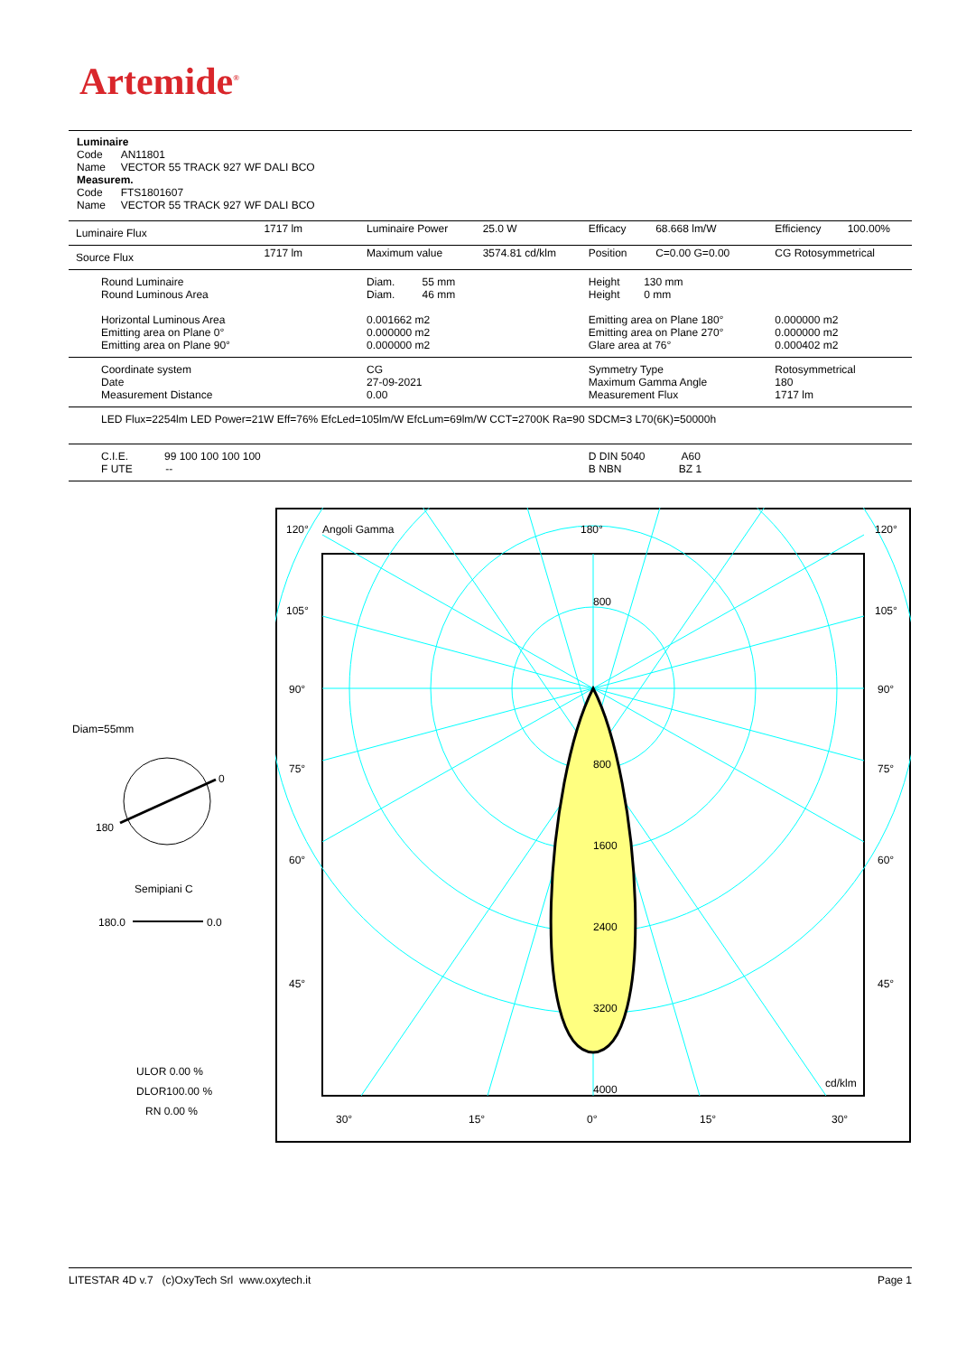Artemide<sup>®</sup>
Luminaire
Code AN11801
Name VECTOR 55 TRACK 927 WF DALI BCO
Measurem.
Code FTS1801607
Name VECTOR 55 TRACK 927 WF DALI BCO
| Luminaire Flux | 1717 lm | Luminaire Power | 25.0 W | Efficacy | 68.668 lm/W | Efficiency | 100.00% |
| Source Flux | 1717 lm | Maximum value | 3574.81 cd/klm | Position | C=0.00 G=0.00 | CG Rotosymmetrical | |
| Round Luminaire Round Luminous Area Horizontal Luminous Area Emitting area on Plane 0° Emitting area on Plane 90° | | Diam. 55 mm Diam. 46 mm 0.001662 m2 0.000000 m2 0.000000 m2 | | Height 130 mm Height 0 mm Emitting area on Plane 180° Emitting area on Plane 270° Glare area at 76° | | 0.000000 m2 0.000000 m2 0.000402 m2 | |
| Coordinate system Date Measurement Distance | | CG 27-09-2021 0.00 | | Symmetry Type Maximum Gamma Angle Measurement Flux | | Rotosymmetrical 180 1717 lm | |
| LED Flux=2254lm LED Power=21W Eff=76% EfcLed=105lm/W EfcLum=69lm/W CCT=2700K Ra=90 SDCM=3 L70(6K)=50000h | | | | | | | |
| C.I.E. 99 100 100 100 100 F UTE -- | | | | D DIN 5040 A60 B NBN BZ 1 | | | |
Diam=55mm
0
180
Semipiani C
180.0 0.0
ULOR 0.00 %
DLOR100.00 %
RN 0.00 %
120°
Angoli Gamma
180°
120°
105°
105°
90°
90°
75°
75°
60°
60°
45°
45°
800
800
1600
2400
3200
4000
cd/klm
30°
15°
0°
15°
30°
LITESTAR 4D v.7 (c)OxyTech Srl www.oxytech.it Page 1